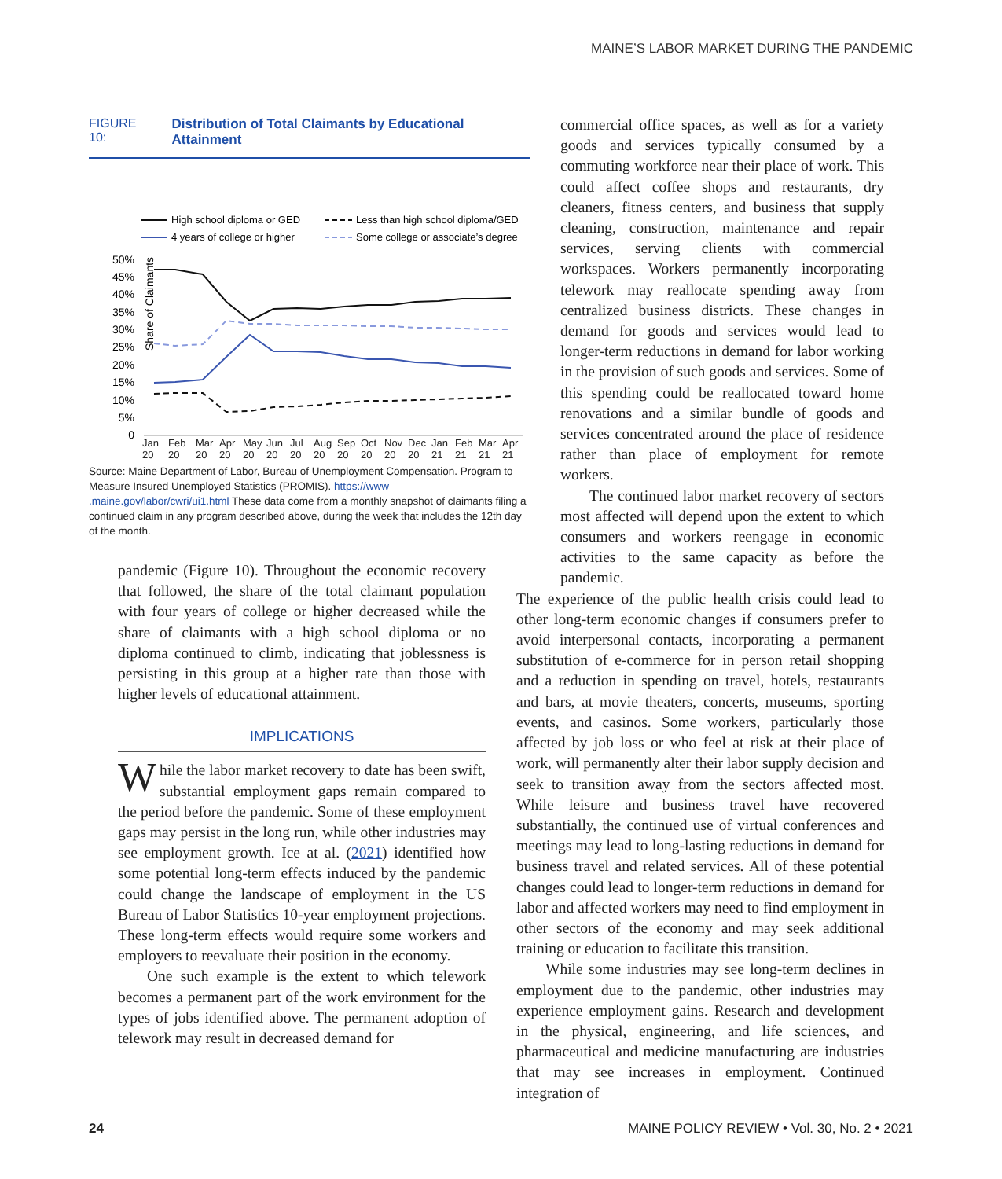MAINE’S LABOR MARKET DURING THE PANDEMIC
FIGURE 10: Distribution of Total Claimants by Educational Attainment
High school diploma or GED
Less than high school diploma/GED
4 years of college or higher
Some college or associate’s degree
Share of Claimants
50%
45%
40%
35%
30%
25%
20%
15%
10%
5%
0
Jan 20 Feb 20 Mar 20 Apr 20 May 20 Jun 20 Jul 20 Aug 20 Sep 20 Oct 20 Nov 20 Dec 20 Jan 21 Feb 21 Mar 21 Apr 21
Source: Maine Department of Labor, Bureau of Unemployment Compensation. Program to Measure Insured Unemployed Statistics (PROMIS). https://www .maine.gov/labor/cwri/ui1.html These data come from a monthly snapshot of claimants filing a continued claim in any program described above, during the week that includes the 12th day of the month.
pandemic (Figure 10). Throughout the economic recovery that followed, the share of the total claimant population with four years of college or higher decreased while the share of claimants with a high school diploma or no diploma continued to climb, indicating that joblessness is persisting in this group at a higher rate than those with higher levels of educational attainment.
IMPLICATIONS
While the labor market recovery to date has been swift, substantial employment gaps remain compared to the period before the pandemic. Some of these employment gaps may persist in the long run, while other industries may see employment growth. Ice at al. (2021) identified how some potential long-term effects induced by the pandemic could change the landscape of employment in the US Bureau of Labor Statistics 10-year employment projections. These long-term effects would require some workers and employers to reevaluate their position in the economy.
One such example is the extent to which telework becomes a permanent part of the work environment for the types of jobs identified above. The permanent adoption of telework may result in decreased demand for
commercial office spaces, as well as for a variety goods and services typically consumed by a commuting workforce near their place of work. This could affect coffee shops and restaurants, dry cleaners, fitness centers, and business that supply cleaning, construction, maintenance and repair services, serving clients with commercial workspaces. Workers permanently incorporating telework may reallocate spending away from centralized business districts. These changes in demand for goods and services would lead to longer-term reductions in demand for labor working in the provision of such goods and services. Some of this spending could be reallocated toward home renovations and a similar bundle of goods and services concentrated around the place of residence rather than place of employment for remote workers.
The continued labor market recovery of sectors most affected will depend upon the extent to which consumers and workers reengage in economic activities to the same capacity as before the pandemic.
The experience of the public health crisis could lead to other long-term economic changes if consumers prefer to avoid interpersonal contacts, incorporating a permanent substitution of e-commerce for in person retail shopping and a reduction in spending on travel, hotels, restaurants and bars, at movie theaters, concerts, museums, sporting events, and casinos. Some workers, particularly those affected by job loss or who feel at risk at their place of work, will permanently alter their labor supply decision and seek to transition away from the sectors affected most. While leisure and business travel have recovered substantially, the continued use of virtual conferences and meetings may lead to long-lasting reductions in demand for business travel and related services. All of these potential changes could lead to longer-term reductions in demand for labor and affected workers may need to find employment in other sectors of the economy and may seek additional training or education to facilitate this transition.
While some industries may see long-term declines in employment due to the pandemic, other industries may experience employment gains. Research and development in the physical, engineering, and life sciences, and pharmaceutical and medicine manufacturing are industries that may see increases in employment. Continued integration of
24 MAINE POLICY REVIEW • Vol. 30, No. 2 • 2021